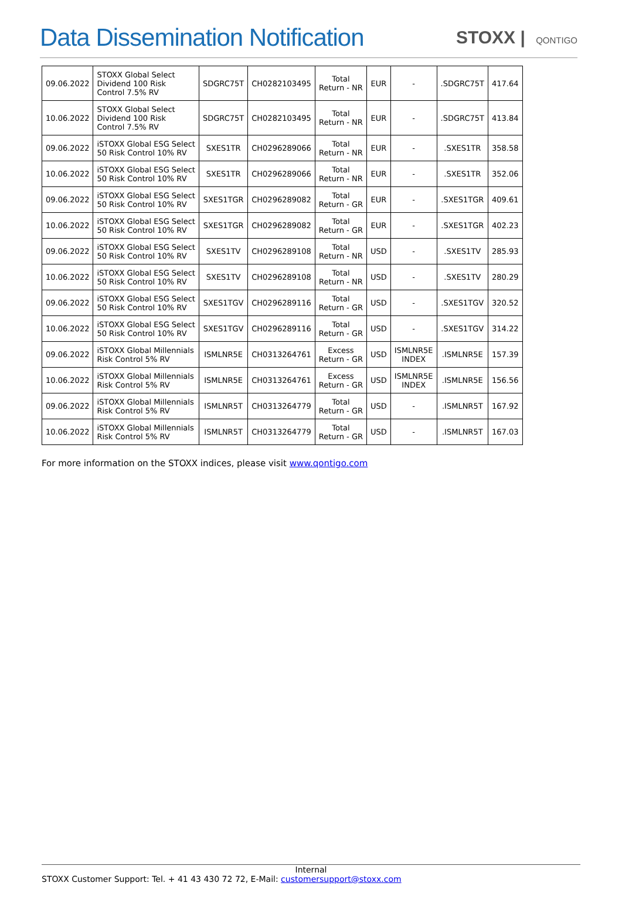Data Dissemination Notification
STOXX | QONTIGO
| 09.06.2022 | STOXX Global Select Dividend 100 Risk Control 7.5% RV | SDGRC75T | CH0282103495 | Total Return - NR | EUR | - | .SDGRC75T | 417.64 |
| 10.06.2022 | STOXX Global Select Dividend 100 Risk Control 7.5% RV | SDGRC75T | CH0282103495 | Total Return - NR | EUR | - | .SDGRC75T | 413.84 |
| 09.06.2022 | iSTOXX Global ESG Select 50 Risk Control 10% RV | SXES1TR | CH0296289066 | Total Return - NR | EUR | - | .SXES1TR | 358.58 |
| 10.06.2022 | iSTOXX Global ESG Select 50 Risk Control 10% RV | SXES1TR | CH0296289066 | Total Return - NR | EUR | - | .SXES1TR | 352.06 |
| 09.06.2022 | iSTOXX Global ESG Select 50 Risk Control 10% RV | SXES1TGR | CH0296289082 | Total Return - GR | EUR | - | .SXES1TGR | 409.61 |
| 10.06.2022 | iSTOXX Global ESG Select 50 Risk Control 10% RV | SXES1TGR | CH0296289082 | Total Return - GR | EUR | - | .SXES1TGR | 402.23 |
| 09.06.2022 | iSTOXX Global ESG Select 50 Risk Control 10% RV | SXES1TV | CH0296289108 | Total Return - NR | USD | - | .SXES1TV | 285.93 |
| 10.06.2022 | iSTOXX Global ESG Select 50 Risk Control 10% RV | SXES1TV | CH0296289108 | Total Return - NR | USD | - | .SXES1TV | 280.29 |
| 09.06.2022 | iSTOXX Global ESG Select 50 Risk Control 10% RV | SXES1TGV | CH0296289116 | Total Return - GR | USD | - | .SXES1TGV | 320.52 |
| 10.06.2022 | iSTOXX Global ESG Select 50 Risk Control 10% RV | SXES1TGV | CH0296289116 | Total Return - GR | USD | - | .SXES1TGV | 314.22 |
| 09.06.2022 | iSTOXX Global Millennials Risk Control 5% RV | ISMLNR5E | CH0313264761 | Excess Return - GR | USD | ISMLNR5E INDEX | .ISMLNR5E | 157.39 |
| 10.06.2022 | iSTOXX Global Millennials Risk Control 5% RV | ISMLNR5E | CH0313264761 | Excess Return - GR | USD | ISMLNR5E INDEX | .ISMLNR5E | 156.56 |
| 09.06.2022 | iSTOXX Global Millennials Risk Control 5% RV | ISMLNR5T | CH0313264779 | Total Return - GR | USD | - | .ISMLNR5T | 167.92 |
| 10.06.2022 | iSTOXX Global Millennials Risk Control 5% RV | ISMLNR5T | CH0313264779 | Total Return - GR | USD | - | .ISMLNR5T | 167.03 |
For more information on the STOXX indices, please visit www.qontigo.com
Internal
STOXX Customer Support: Tel. + 41 43 430 72 72, E-Mail: customersupport@stoxx.com